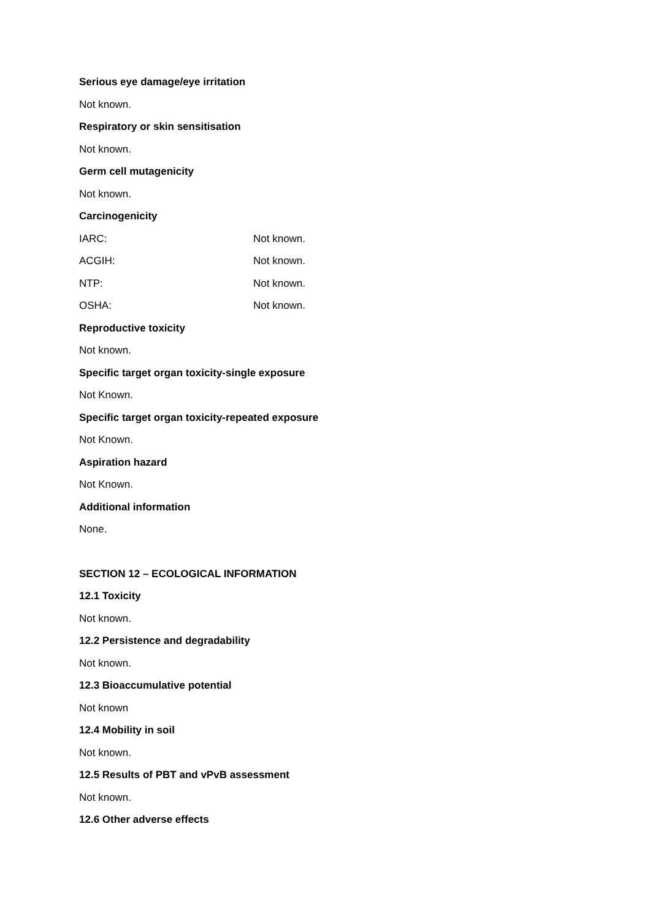Serious eye damage/eye irritation
Not known.
Respiratory or skin sensitisation
Not known.
Germ cell mutagenicity
Not known.
Carcinogenicity
IARC: Not known.
ACGIH: Not known.
NTP: Not known.
OSHA: Not known.
Reproductive toxicity
Not known.
Specific target organ toxicity-single exposure
Not Known.
Specific target organ toxicity-repeated exposure
Not Known.
Aspiration hazard
Not Known.
Additional information
None.
SECTION 12 – ECOLOGICAL INFORMATION
12.1 Toxicity
Not known.
12.2 Persistence and degradability
Not known.
12.3 Bioaccumulative potential
Not known
12.4 Mobility in soil
Not known.
12.5 Results of PBT and vPvB assessment
Not known.
12.6 Other adverse effects